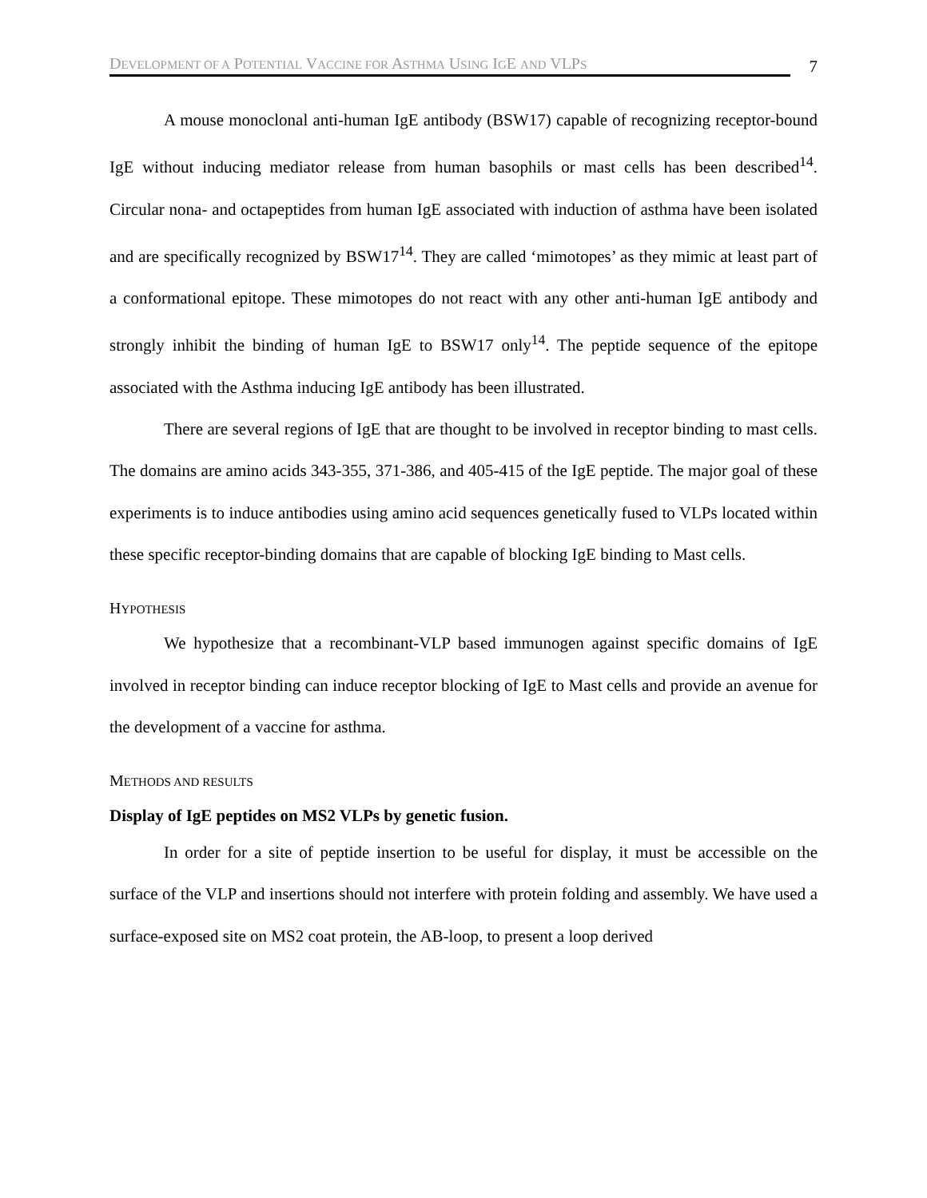DEVELOPMENT OF A POTENTIAL VACCINE FOR ASTHMA USING IGE AND VLPS
7
A mouse monoclonal anti-human IgE antibody (BSW17) capable of recognizing receptor-bound IgE without inducing mediator release from human basophils or mast cells has been described<sup>14</sup>. Circular nona- and octapeptides from human IgE associated with induction of asthma have been isolated and are specifically recognized by BSW17<sup>14</sup>. They are called ‘mimotopes’ as they mimic at least part of a conformational epitope. These mimotopes do not react with any other anti-human IgE antibody and strongly inhibit the binding of human IgE to BSW17 only<sup>14</sup>. The peptide sequence of the epitope associated with the Asthma inducing IgE antibody has been illustrated.
There are several regions of IgE that are thought to be involved in receptor binding to mast cells. The domains are amino acids 343-355, 371-386, and 405-415 of the IgE peptide. The major goal of these experiments is to induce antibodies using amino acid sequences genetically fused to VLPs located within these specific receptor-binding domains that are capable of blocking IgE binding to Mast cells.
HYPOTHESIS
We hypothesize that a recombinant-VLP based immunogen against specific domains of IgE involved in receptor binding can induce receptor blocking of IgE to Mast cells and provide an avenue for the development of a vaccine for asthma.
METHODS AND RESULTS
Display of IgE peptides on MS2 VLPs by genetic fusion.
In order for a site of peptide insertion to be useful for display, it must be accessible on the surface of the VLP and insertions should not interfere with protein folding and assembly. We have used a surface-exposed site on MS2 coat protein, the AB-loop, to present a loop derived